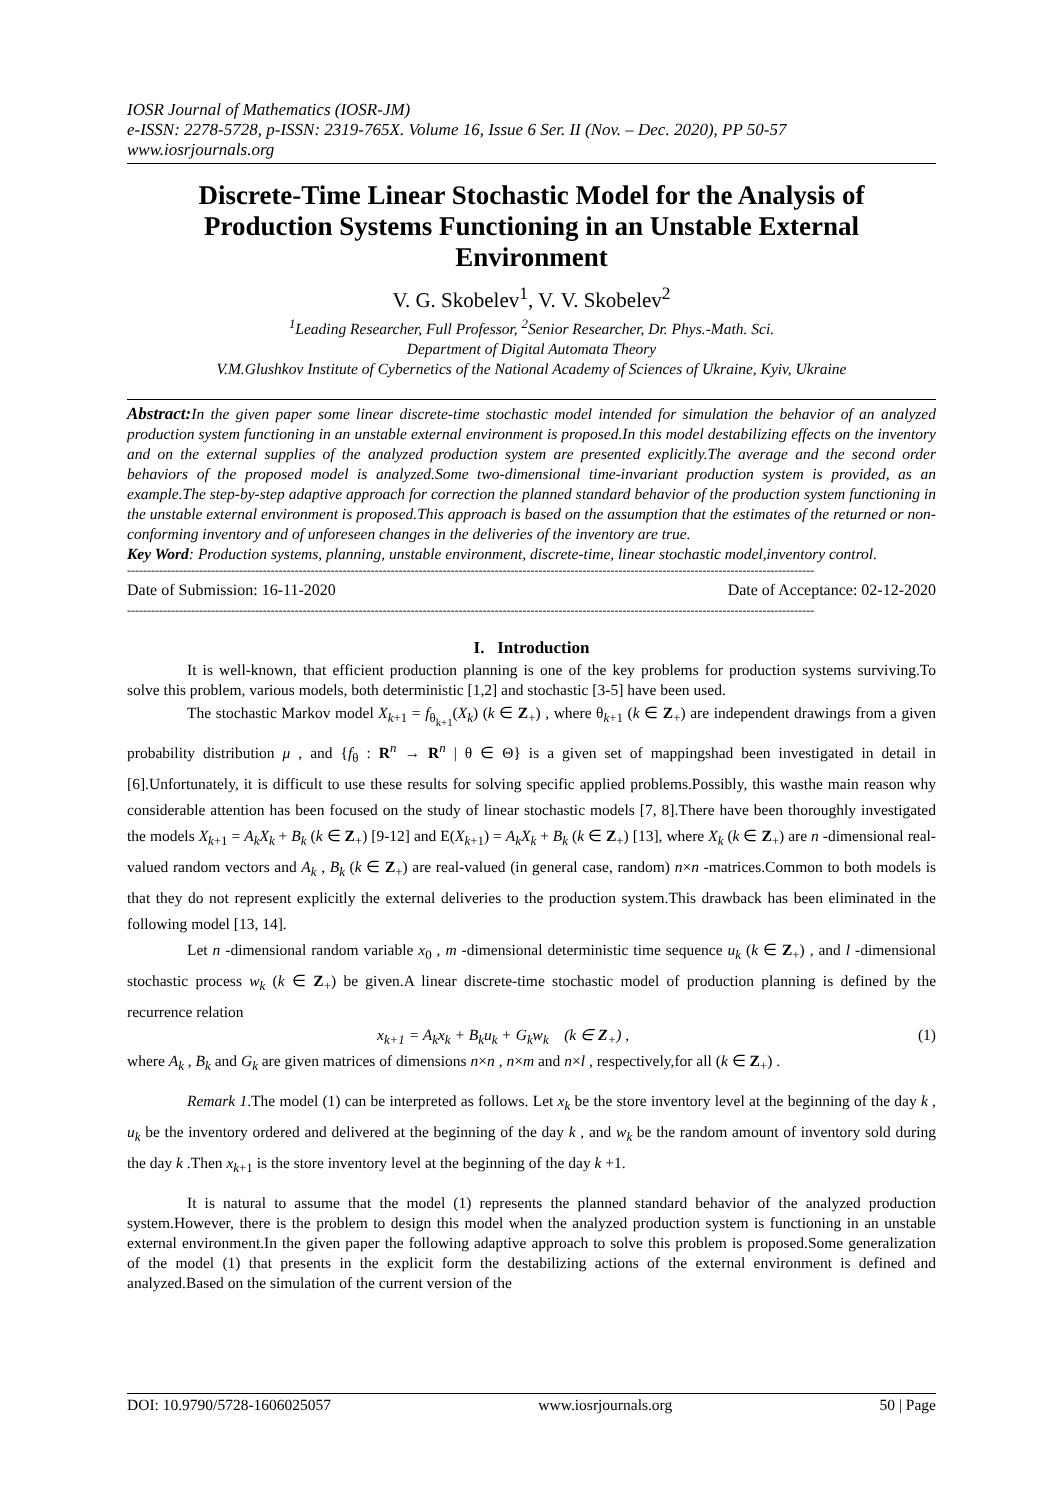IOSR Journal of Mathematics (IOSR-JM)
e-ISSN: 2278-5728, p-ISSN: 2319-765X. Volume 16, Issue 6 Ser. II (Nov. – Dec. 2020), PP 50-57
www.iosrjournals.org
Discrete-Time Linear Stochastic Model for the Analysis of Production Systems Functioning in an Unstable External Environment
V. G. Skobelev<sup>1</sup>, V. V. Skobelev<sup>2</sup>
<sup>1</sup> Leading Researcher, Full Professor, <sup>2</sup>Senior Researcher, Dr. Phys.-Math. Sci.
Department of Digital Automata Theory
V.M.Glushkov Institute of Cybernetics of the National Academy of Sciences of Ukraine, Kyiv, Ukraine
Abstract: In the given paper some linear discrete-time stochastic model intended for simulation the behavior of an analyzed production system functioning in an unstable external environment is proposed.In this model destabilizing effects on the inventory and on the external supplies of the analyzed production system are presented explicitly.The average and the second order behaviors of the proposed model is analyzed.Some two-dimensional time-invariant production system is provided, as an example.The step-by-step adaptive approach for correction the planned standard behavior of the production system functioning in the unstable external environment is proposed.This approach is based on the assumption that the estimates of the returned or non-conforming inventory and of unforeseen changes in the deliveries of the inventory are true.
Key Word: Production systems, planning, unstable environment, discrete-time, linear stochastic model,inventory control.
----------------------------------------------------------------------------------------------------------------------------------------------------------------------------
Date of Submission: 16-11-2020 Date of Acceptance: 02-12-2020
----------------------------------------------------------------------------------------------------------------------------------------------------------------------------
I. Introduction
It is well-known, that efficient production planning is one of the key problems for production systems surviving.To solve this problem, various models, both deterministic [1,2] and stochastic [3-5] have been used.
The stochastic Markov model X<sub>k+1</sub> = f<sub>θ<sub>k+1</sub></sub>(X<sub>k</sub>) (k ∈ Z<sub>+</sub>) , where θ<sub>k+1</sub> (k ∈ Z<sub>+</sub>) are independent drawings from a given probability distribution μ , and {f<sub>θ</sub> : R<sup>n</sup> → R<sup>n</sup> | θ ∈ Θ} is a given set of mappingshad been investigated in detail in [6].Unfortunately, it is difficult to use these results for solving specific applied problems.Possibly, this wasthe main reason why considerable attention has been focused on the study of linear stochastic models [7, 8].There have been thoroughly investigated the models X<sub>k+1</sub> = A<sub>k</sub>X<sub>k</sub> + B<sub>k</sub> (k ∈ Z<sub>+</sub>) [9-12] and E(X<sub>k+1</sub>) = A<sub>k</sub>X<sub>k</sub> + B<sub>k</sub> (k ∈ Z<sub>+</sub>) [13], where X<sub>k</sub> (k ∈ Z<sub>+</sub>) are n -dimensional real-valued random vectors and A<sub>k</sub> , B<sub>k</sub> (k ∈ Z<sub>+</sub>) are real-valued (in general case, random) n×n -matrices.Common to both models is that they do not represent explicitly the external deliveries to the production system.This drawback has been eliminated in the following model [13, 14].
Let n -dimensional random variable x<sub>0</sub> , m -dimensional deterministic time sequence u<sub>k</sub> (k ∈ Z<sub>+</sub>) , and l -dimensional stochastic process w<sub>k</sub> (k ∈ Z<sub>+</sub>) be given.A linear discrete-time stochastic model of production planning is defined by the recurrence relation
x<sub>k+1</sub> = A<sub>k</sub>x<sub>k</sub> + B<sub>k</sub>u<sub>k</sub> + G<sub>k</sub>w<sub>k</sub> (k ∈ Z<sub>+</sub>) , (1)
where A<sub>k</sub> , B<sub>k</sub> and G<sub>k</sub> are given matrices of dimensions n×n , n×m and n×l , respectively,for all (k ∈ Z<sub>+</sub>) .
Remark 1.The model (1) can be interpreted as follows. Let x<sub>k</sub> be the store inventory level at the beginning of the day k , u<sub>k</sub> be the inventory ordered and delivered at the beginning of the day k , and w<sub>k</sub> be the random amount of inventory sold during the day k .Then x<sub>k+1</sub> is the store inventory level at the beginning of the day k +1.
It is natural to assume that the model (1) represents the planned standard behavior of the analyzed production system.However, there is the problem to design this model when the analyzed production system is functioning in an unstable external environment.In the given paper the following adaptive approach to solve this problem is proposed.Some generalization of the model (1) that presents in the explicit form the destabilizing actions of the external environment is defined and analyzed.Based on the simulation of the current version of the
DOI: 10.9790/5728-1606025057 www.iosrjournals.org 50 | Page